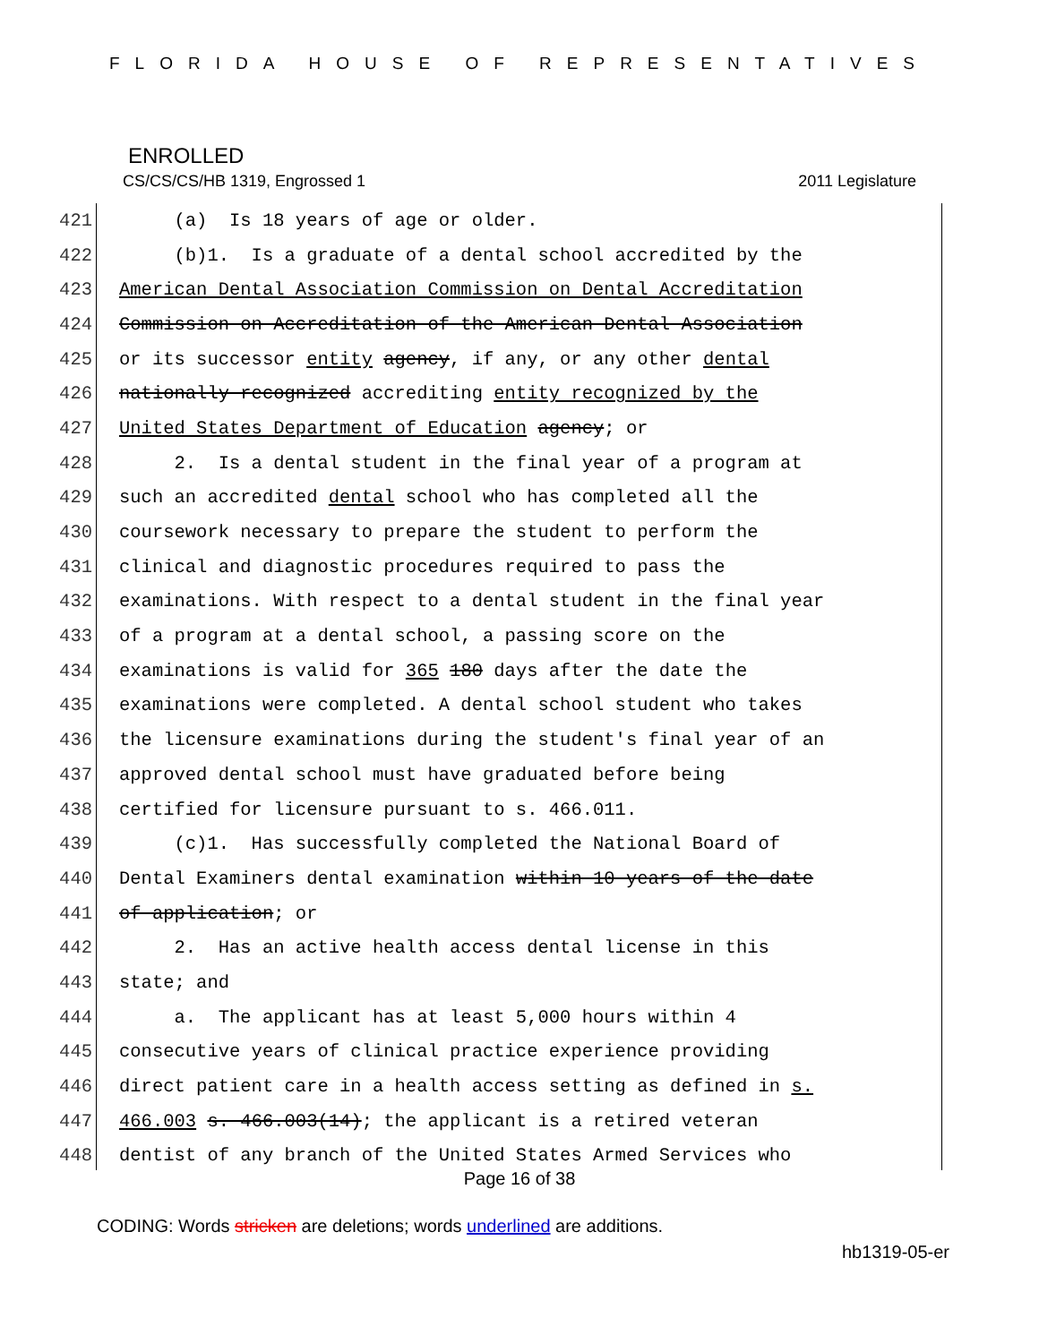FLORIDA HOUSE OF REPRESENTATIVES
ENROLLED
CS/CS/CS/HB 1319, Engrossed 1 2011 Legislature
421 (a) Is 18 years of age or older.
422 (b)1. Is a graduate of a dental school accredited by the
423 American Dental Association Commission on Dental Accreditation
424 Commission on Accreditation of the American Dental Association
425 or its successor entity agency, if any, or any other dental
426 nationally recognized accrediting entity recognized by the
427 United States Department of Education agency; or
428 2. Is a dental student in the final year of a program at
429 such an accredited dental school who has completed all the
430 coursework necessary to prepare the student to perform the
431 clinical and diagnostic procedures required to pass the
432 examinations. With respect to a dental student in the final year
433 of a program at a dental school, a passing score on the
434 examinations is valid for 365 180 days after the date the
435 examinations were completed. A dental school student who takes
436 the licensure examinations during the student's final year of an
437 approved dental school must have graduated before being
438 certified for licensure pursuant to s. 466.011.
439 (c)1. Has successfully completed the National Board of
440 Dental Examiners dental examination within 10 years of the date
441 of application; or
442 2. Has an active health access dental license in this
443 state; and
444 a. The applicant has at least 5,000 hours within 4
445 consecutive years of clinical practice experience providing
446 direct patient care in a health access setting as defined in s.
447 466.003 s. 466.003(14); the applicant is a retired veteran
448 dentist of any branch of the United States Armed Services who
Page 16 of 38
CODING: Words stricken are deletions; words underlined are additions.
hb1319-05-er